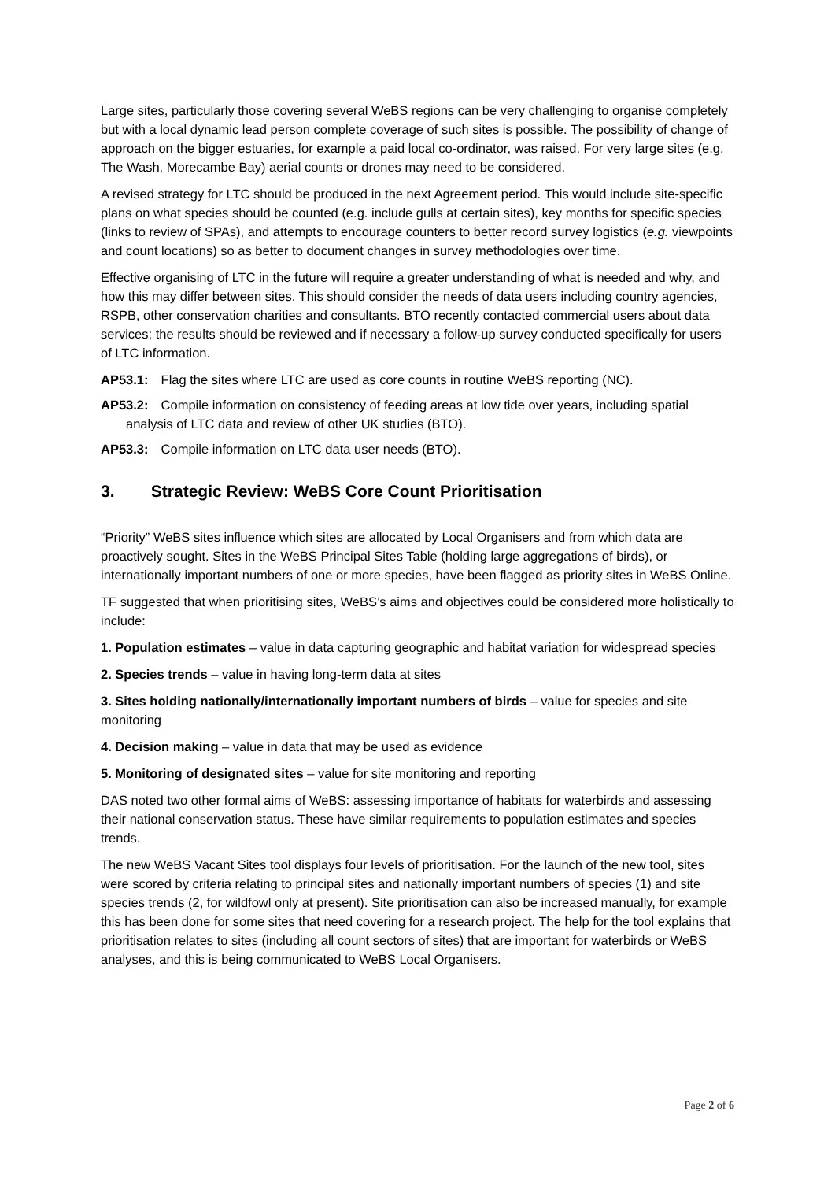Large sites, particularly those covering several WeBS regions can be very challenging to organise completely but with a local dynamic lead person complete coverage of such sites is possible. The possibility of change of approach on the bigger estuaries, for example a paid local co-ordinator, was raised. For very large sites (e.g. The Wash, Morecambe Bay) aerial counts or drones may need to be considered.
A revised strategy for LTC should be produced in the next Agreement period. This would include site-specific plans on what species should be counted (e.g. include gulls at certain sites), key months for specific species (links to review of SPAs), and attempts to encourage counters to better record survey logistics (e.g. viewpoints and count locations) so as better to document changes in survey methodologies over time.
Effective organising of LTC in the future will require a greater understanding of what is needed and why, and how this may differ between sites. This should consider the needs of data users including country agencies, RSPB, other conservation charities and consultants. BTO recently contacted commercial users about data services; the results should be reviewed and if necessary a follow-up survey conducted specifically for users of LTC information.
AP53.1: Flag the sites where LTC are used as core counts in routine WeBS reporting (NC).
AP53.2: Compile information on consistency of feeding areas at low tide over years, including spatial analysis of LTC data and review of other UK studies (BTO).
AP53.3: Compile information on LTC data user needs (BTO).
3. Strategic Review: WeBS Core Count Prioritisation
“Priority” WeBS sites influence which sites are allocated by Local Organisers and from which data are proactively sought. Sites in the WeBS Principal Sites Table (holding large aggregations of birds), or internationally important numbers of one or more species, have been flagged as priority sites in WeBS Online.
TF suggested that when prioritising sites, WeBS’s aims and objectives could be considered more holistically to include:
1. Population estimates – value in data capturing geographic and habitat variation for widespread species
2. Species trends – value in having long-term data at sites
3. Sites holding nationally/internationally important numbers of birds – value for species and site monitoring
4. Decision making – value in data that may be used as evidence
5. Monitoring of designated sites – value for site monitoring and reporting
DAS noted two other formal aims of WeBS: assessing importance of habitats for waterbirds and assessing their national conservation status. These have similar requirements to population estimates and species trends.
The new WeBS Vacant Sites tool displays four levels of prioritisation. For the launch of the new tool, sites were scored by criteria relating to principal sites and nationally important numbers of species (1) and site species trends (2, for wildfowl only at present). Site prioritisation can also be increased manually, for example this has been done for some sites that need covering for a research project. The help for the tool explains that prioritisation relates to sites (including all count sectors of sites) that are important for waterbirds or WeBS analyses, and this is being communicated to WeBS Local Organisers.
Page 2 of 6